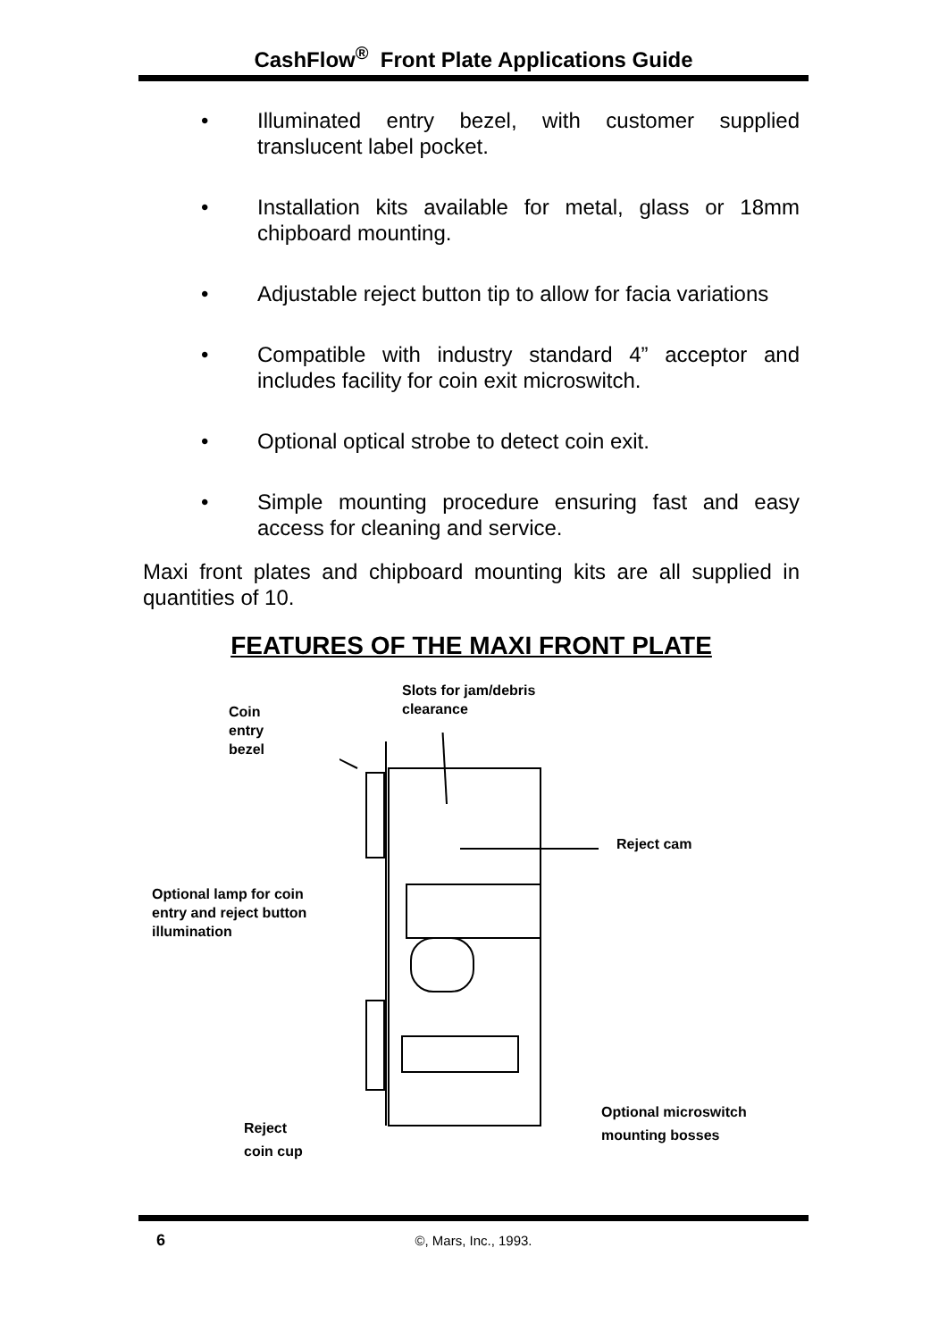CashFlow<sup>®</sup> Front Plate Applications Guide
• Illuminated entry bezel, with customer supplied translucent label pocket.
• Installation kits available for metal, glass or 18mm chipboard mounting.
• Adjustable reject button tip to allow for facia variations
• Compatible with industry standard 4” acceptor and includes facility for coin exit microswitch.
• Optional optical strobe to detect coin exit.
• Simple mounting procedure ensuring fast and easy access for cleaning and service.
Maxi front plates and chipboard mounting kits are all supplied in quantities of 10.
FEATURES OF THE MAXI FRONT PLATE
Slots for jam/debris
clearance
Coin
entry
bezel
Reject cam
Optional lamp for coin
entry and reject button
illumination
Optional microswitch
mounting bosses
Reject
coin cup
6
©, Mars, Inc., 1993.